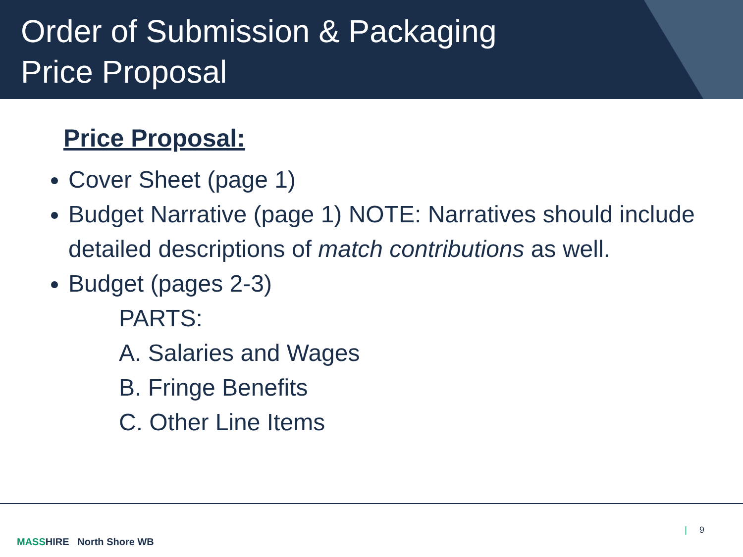Order of Submission & Packaging
Price Proposal
Price Proposal:
Cover Sheet (page 1)
Budget Narrative (page 1) NOTE: Narratives should include detailed descriptions of match contributions as well.
Budget (pages 2-3)
PARTS:
A. Salaries and Wages
B. Fringe Benefits
C. Other Line Items
MASS HIRE North Shore WB
| 9